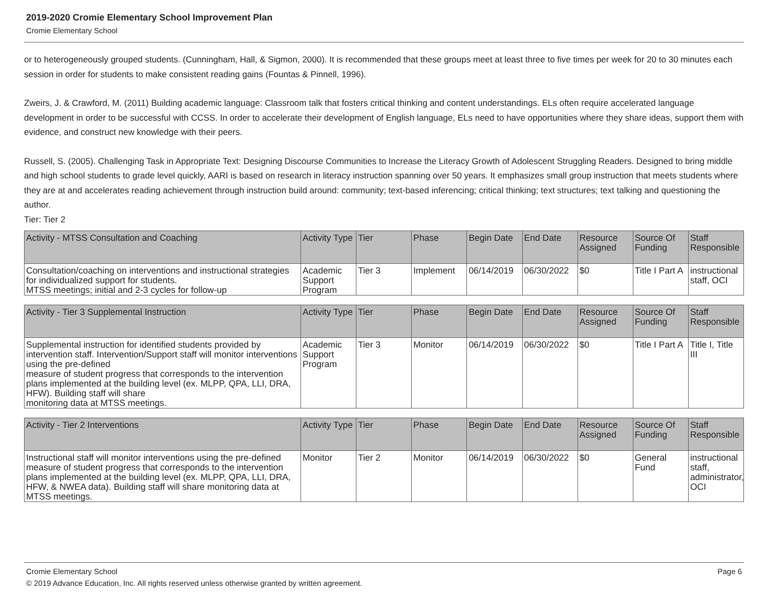2019-2020 Cromie Elementary School Improvement Plan
Cromie Elementary School
or to heterogeneously grouped students. (Cunningham, Hall, & Sigmon, 2000). It is recommended that these groups meet at least three to five times per week for 20 to 30 minutes each session in order for students to make consistent reading gains (Fountas & Pinnell, 1996).
Zweirs, J. & Crawford, M. (2011) Building academic language: Classroom talk that fosters critical thinking and content understandings. ELs often require accelerated language development in order to be successful with CCSS. In order to accelerate their development of English language, ELs need to have opportunities where they share ideas, support them with evidence, and construct new knowledge with their peers.
Russell, S. (2005). Challenging Task in Appropriate Text: Designing Discourse Communities to Increase the Literacy Growth of Adolescent Struggling Readers. Designed to bring middle and high school students to grade level quickly, AARI is based on research in literacy instruction spanning over 50 years. It emphasizes small group instruction that meets students where they are at and accelerates reading achievement through instruction build around: community; text-based inferencing; critical thinking; text structures; text talking and questioning the author.
Tier: Tier 2
| Activity - MTSS Consultation and Coaching | Activity Type | Tier | Phase | Begin Date | End Date | Resource Assigned | Source Of Funding | Staff Responsible |
| --- | --- | --- | --- | --- | --- | --- | --- | --- |
| Consultation/coaching on interventions and instructional strategies for individualized support for students. MTSS meetings; initial and 2-3 cycles for follow-up | Academic Support Program | Tier 3 | Implement | 06/14/2019 | 06/30/2022 | $0 | Title I Part A | instructional staff, OCI |
| Activity - Tier 3 Supplemental Instruction | Activity Type | Tier | Phase | Begin Date | End Date | Resource Assigned | Source Of Funding | Staff Responsible |
| --- | --- | --- | --- | --- | --- | --- | --- | --- |
| Supplemental instruction for identified students provided by intervention staff. Intervention/Support staff will monitor interventions using the pre-defined measure of student progress that corresponds to the intervention plans implemented at the building level (ex. MLPP, QPA, LLI, DRA, HFW). Building staff will share monitoring data at MTSS meetings. | Academic Support Program | Tier 3 | Monitor | 06/14/2019 | 06/30/2022 | $0 | Title I Part A | Title I, Title III |
| Activity - Tier 2 Interventions | Activity Type | Tier | Phase | Begin Date | End Date | Resource Assigned | Source Of Funding | Staff Responsible |
| --- | --- | --- | --- | --- | --- | --- | --- | --- |
| Instructional staff will monitor interventions using the pre-defined measure of student progress that corresponds to the intervention plans implemented at the building level (ex. MLPP, QPA, LLI, DRA, HFW, & NWEA data). Building staff will share monitoring data at MTSS meetings. | Monitor | Tier 2 | Monitor | 06/14/2019 | 06/30/2022 | $0 | General Fund | instructional staff, administrator, OCI |
Cromie Elementary School Page 6
© 2019 Advance Education, Inc. All rights reserved unless otherwise granted by written agreement.